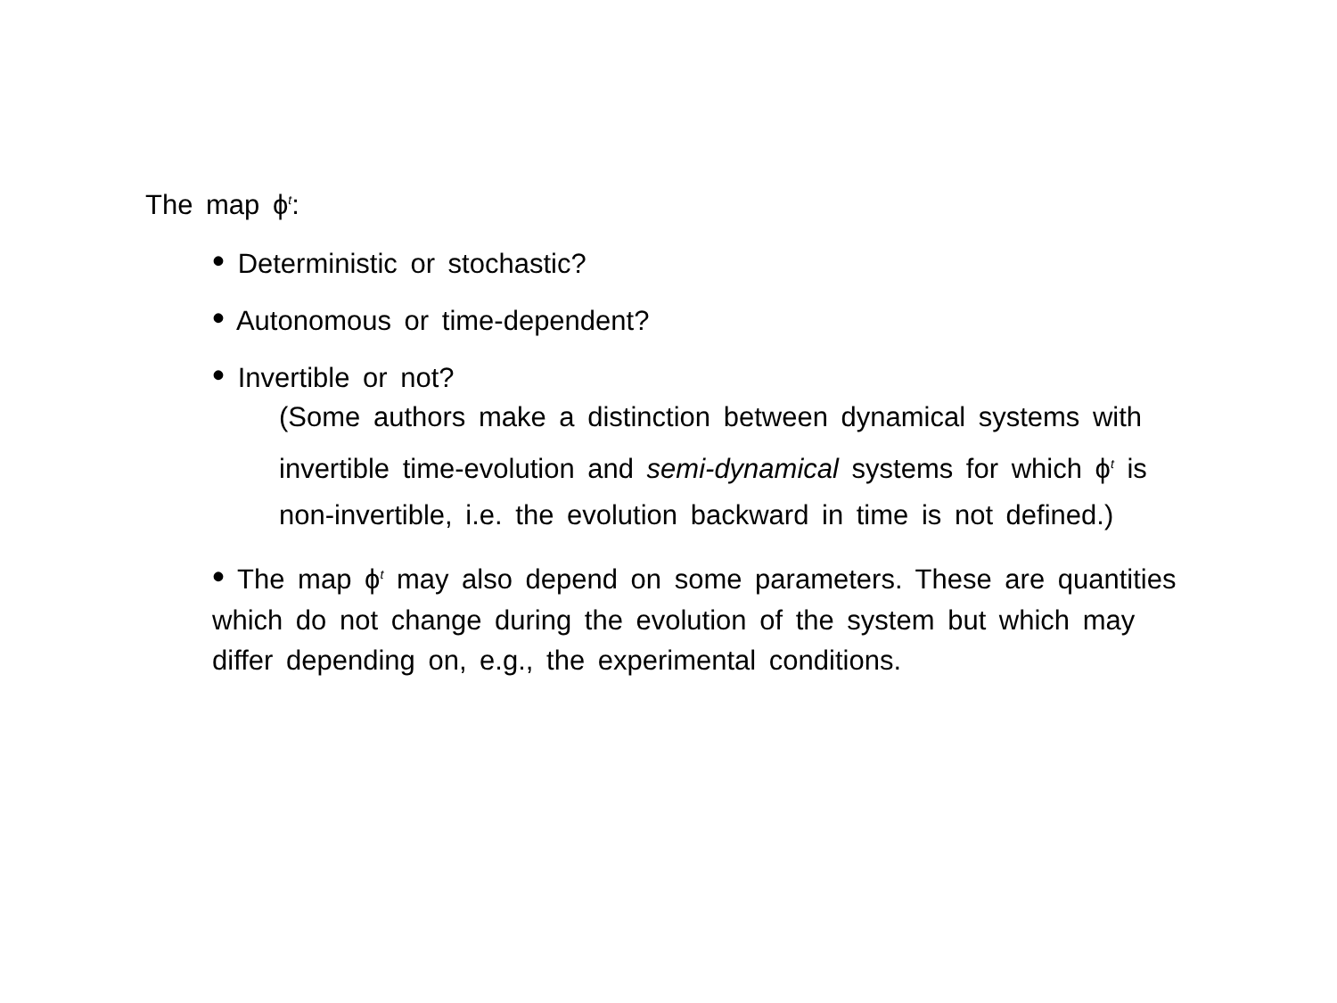The map ϕ<sup>t</sup>:
• Deterministic or stochastic?
• Autonomous or time-dependent?
• Invertible or not?
(Some authors make a distinction between dynamical systems with invertible time-evolution and semi-dynamical systems for which ϕ<sup>t</sup> is non-invertible, i.e. the evolution backward in time is not defined.)
• The map ϕ<sup>t</sup> may also depend on some parameters. These are quantities which do not change during the evolution of the system but which may differ depending on, e.g., the experimental conditions.